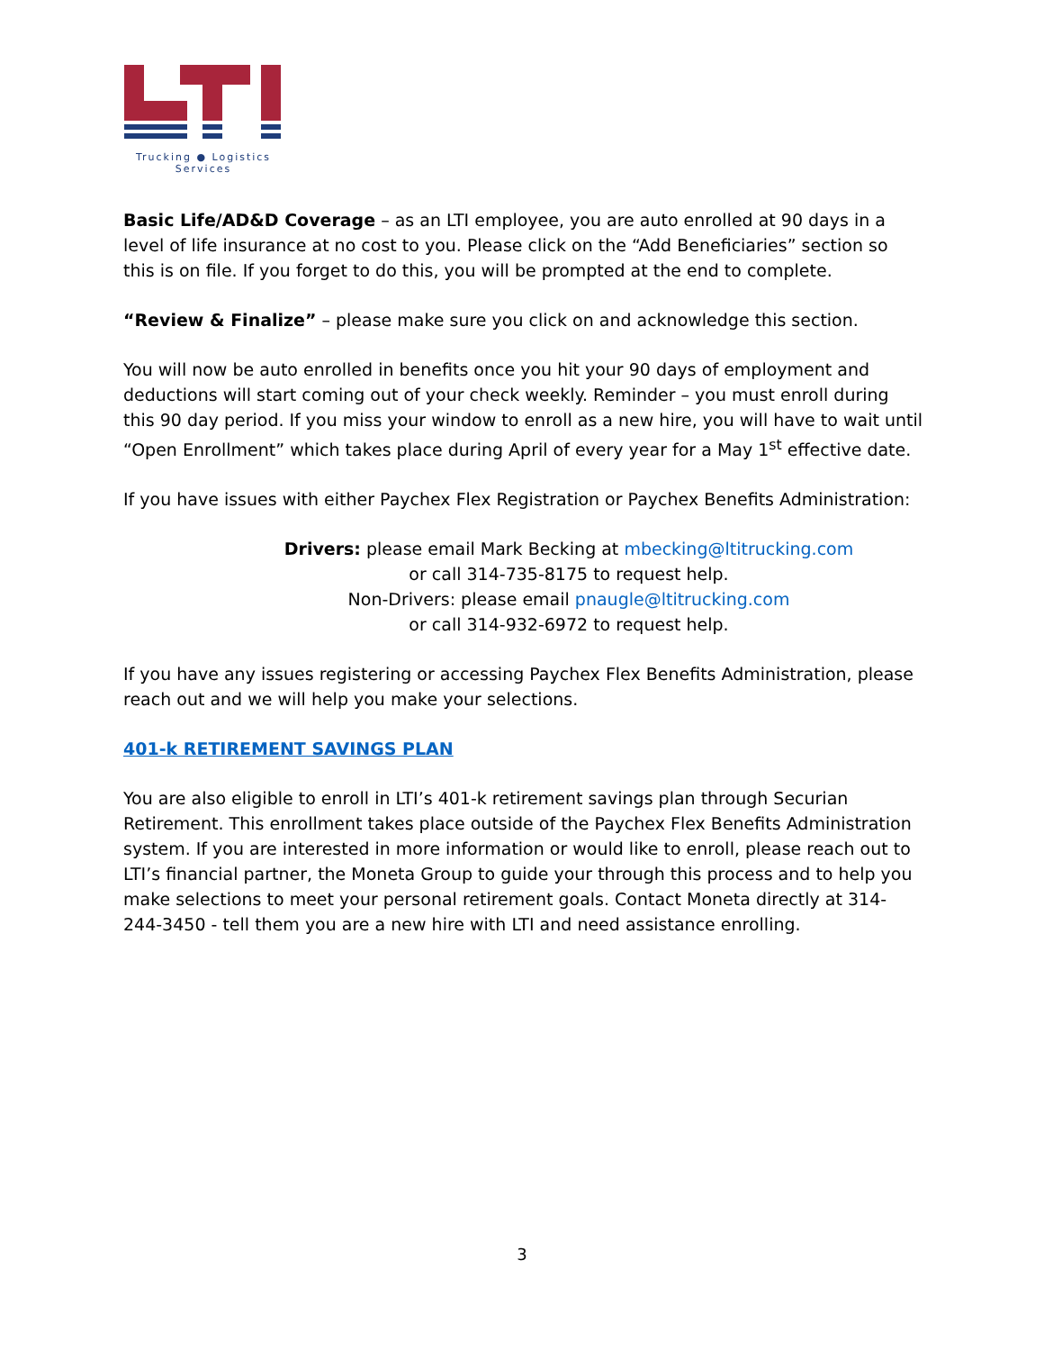Trucking ● Logistics
Services
Basic Life/AD&D Coverage – as an LTI employee, you are auto enrolled at 90 days in a level of life insurance at no cost to you. Please click on the “Add Beneficiaries” section so this is on file. If you forget to do this, you will be prompted at the end to complete.
“Review & Finalize” – please make sure you click on and acknowledge this section.
You will now be auto enrolled in benefits once you hit your 90 days of employment and deductions will start coming out of your check weekly. Reminder – you must enroll during this 90 day period. If you miss your window to enroll as a new hire, you will have to wait until “Open Enrollment” which takes place during April of every year for a May 1<sup>st</sup> effective date.
If you have issues with either Paychex Flex Registration or Paychex Benefits Administration:
Drivers: please email Mark Becking at mbecking@ltitrucking.com
or call 314-735-8175 to request help.
Non-Drivers: please email pnaugle@ltitrucking.com
or call 314-932-6972 to request help.
If you have any issues registering or accessing Paychex Flex Benefits Administration, please reach out and we will help you make your selections.
401-k RETIREMENT SAVINGS PLAN
You are also eligible to enroll in LTI’s 401-k retirement savings plan through Securian Retirement. This enrollment takes place outside of the Paychex Flex Benefits Administration system. If you are interested in more information or would like to enroll, please reach out to LTI’s financial partner, the Moneta Group to guide your through this process and to help you make selections to meet your personal retirement goals. Contact Moneta directly at 314-244-3450 - tell them you are a new hire with LTI and need assistance enrolling.
3